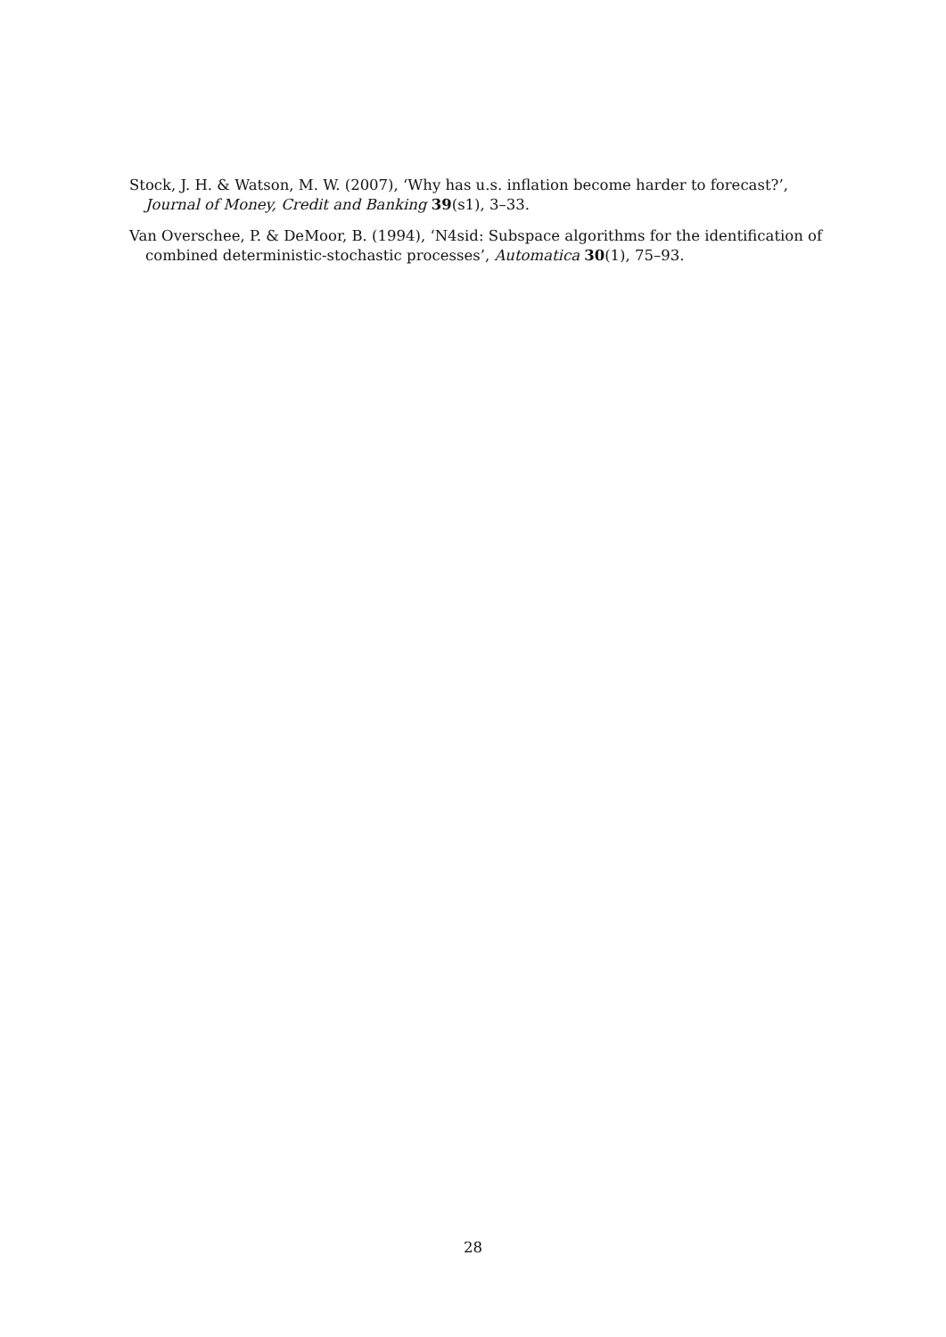Stock, J. H. & Watson, M. W. (2007), ‘Why has u.s. inflation become harder to forecast?’, Journal of Money, Credit and Banking 39(s1), 3–33.
Van Overschee, P. & DeMoor, B. (1994), ‘N4sid: Subspace algorithms for the identification of combined deterministic-stochastic processes’, Automatica 30(1), 75–93.
28